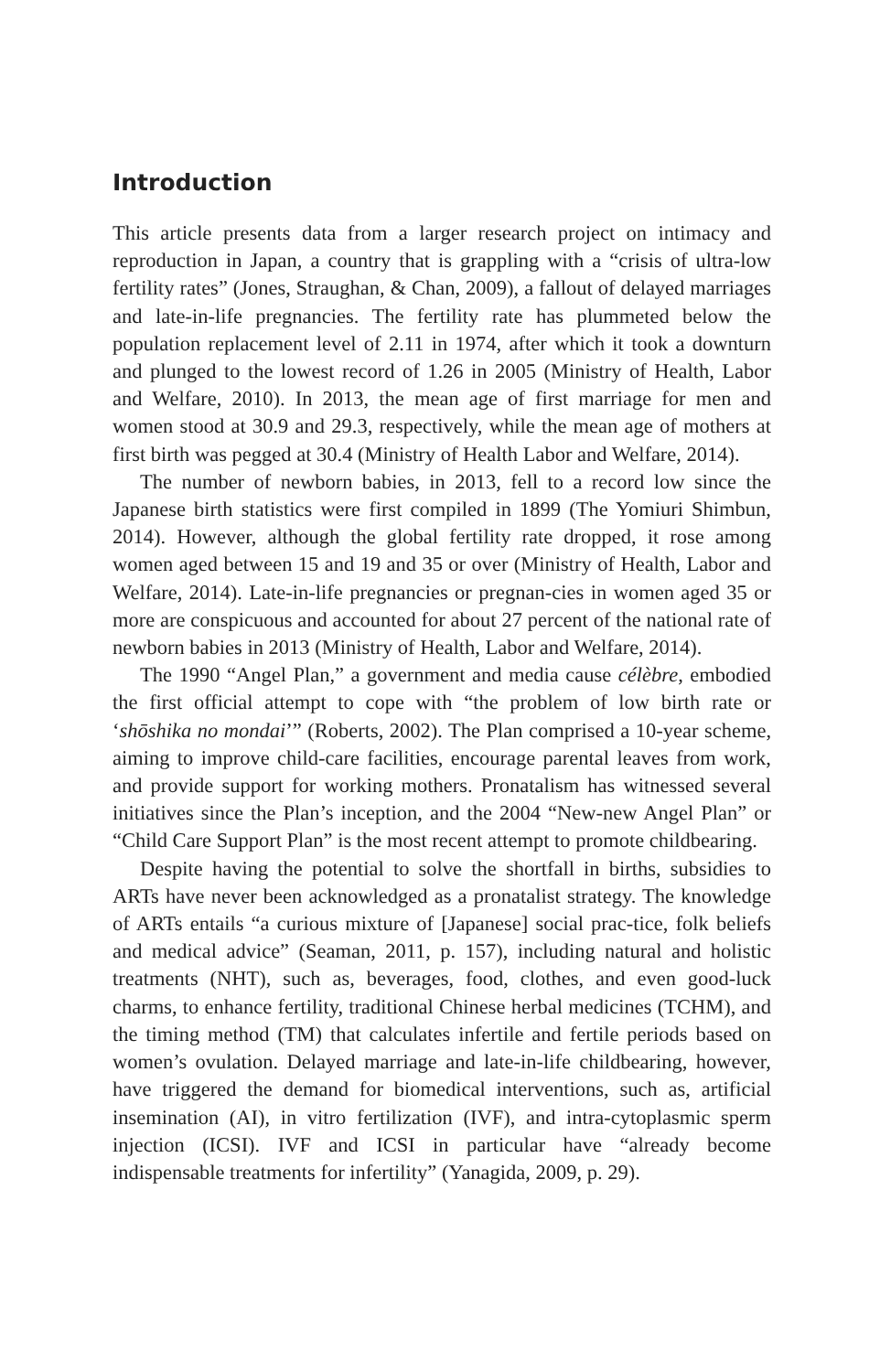Introduction
This article presents data from a larger research project on intimacy and reproduction in Japan, a country that is grappling with a “crisis of ultra-low fertility rates” (Jones, Straughan, & Chan, 2009), a fallout of delayed marriages and late-in-life pregnancies. The fertility rate has plummeted below the population replacement level of 2.11 in 1974, after which it took a downturn and plunged to the lowest record of 1.26 in 2005 (Ministry of Health, Labor and Welfare, 2010). In 2013, the mean age of first marriage for men and women stood at 30.9 and 29.3, respectively, while the mean age of mothers at first birth was pegged at 30.4 (Ministry of Health Labor and Welfare, 2014).
The number of newborn babies, in 2013, fell to a record low since the Japanese birth statistics were first compiled in 1899 (The Yomiuri Shimbun, 2014). However, although the global fertility rate dropped, it rose among women aged between 15 and 19 and 35 or over (Ministry of Health, Labor and Welfare, 2014). Late-in-life pregnancies or pregnan-cies in women aged 35 or more are conspicuous and accounted for about 27 percent of the national rate of newborn babies in 2013 (Ministry of Health, Labor and Welfare, 2014).
The 1990 “Angel Plan,” a government and media cause célèbre, embodied the first official attempt to cope with “the problem of low birth rate or ‘shōshika no mondai’” (Roberts, 2002). The Plan comprised a 10-year scheme, aiming to improve child-care facilities, encourage parental leaves from work, and provide support for working mothers. Pronatalism has witnessed several initiatives since the Plan’s inception, and the 2004 “New-new Angel Plan” or “Child Care Support Plan” is the most recent attempt to promote childbearing.
Despite having the potential to solve the shortfall in births, subsidies to ARTs have never been acknowledged as a pronatalist strategy. The knowledge of ARTs entails “a curious mixture of [Japanese] social prac-tice, folk beliefs and medical advice” (Seaman, 2011, p. 157), including natural and holistic treatments (NHT), such as, beverages, food, clothes, and even good-luck charms, to enhance fertility, traditional Chinese herbal medicines (TCHM), and the timing method (TM) that calculates infertile and fertile periods based on women’s ovulation. Delayed marriage and late-in-life childbearing, however, have triggered the demand for biomedical interventions, such as, artificial insemination (AI), in vitro fertilization (IVF), and intra-cytoplasmic sperm injection (ICSI). IVF and ICSI in particular have “already become indispensable treatments for infertility” (Yanagida, 2009, p. 29).